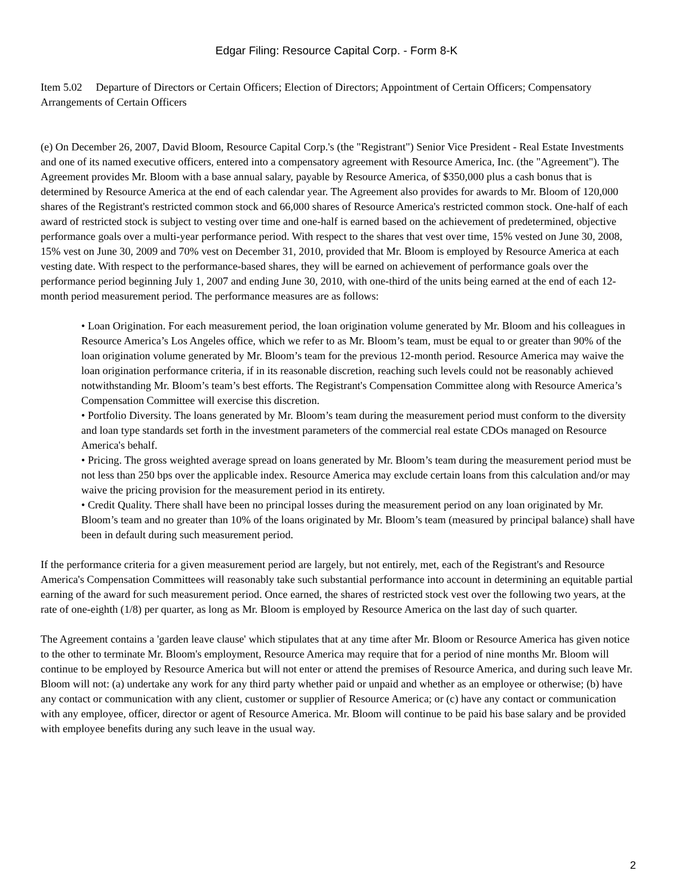Edgar Filing: Resource Capital Corp. - Form 8-K
Item 5.02 Departure of Directors or Certain Officers; Election of Directors; Appointment of Certain Officers; Compensatory Arrangements of Certain Officers
(e) On December 26, 2007, David Bloom, Resource Capital Corp.'s (the "Registrant") Senior Vice President - Real Estate Investments and one of its named executive officers, entered into a compensatory agreement with Resource America, Inc. (the "Agreement"). The Agreement provides Mr. Bloom with a base annual salary, payable by Resource America, of $350,000 plus a cash bonus that is determined by Resource America at the end of each calendar year. The Agreement also provides for awards to Mr. Bloom of 120,000 shares of the Registrant's restricted common stock and 66,000 shares of Resource America's restricted common stock. One-half of each award of restricted stock is subject to vesting over time and one-half is earned based on the achievement of predetermined, objective performance goals over a multi-year performance period. With respect to the shares that vest over time, 15% vested on June 30, 2008, 15% vest on June 30, 2009 and 70% vest on December 31, 2010, provided that Mr. Bloom is employed by Resource America at each vesting date. With respect to the performance-based shares, they will be earned on achievement of performance goals over the performance period beginning July 1, 2007 and ending June 30, 2010, with one-third of the units being earned at the end of each 12-month period measurement period. The performance measures are as follows:
• Loan Origination. For each measurement period, the loan origination volume generated by Mr. Bloom and his colleagues in Resource America’s Los Angeles office, which we refer to as Mr. Bloom’s team, must be equal to or greater than 90% of the loan origination volume generated by Mr. Bloom’s team for the previous 12-month period. Resource America may waive the loan origination performance criteria, if in its reasonable discretion, reaching such levels could not be reasonably achieved notwithstanding Mr. Bloom’s team’s best efforts. The Registrant's Compensation Committee along with Resource America’s Compensation Committee will exercise this discretion.
• Portfolio Diversity. The loans generated by Mr. Bloom’s team during the measurement period must conform to the diversity and loan type standards set forth in the investment parameters of the commercial real estate CDOs managed on Resource America's behalf.
• Pricing. The gross weighted average spread on loans generated by Mr. Bloom’s team during the measurement period must be not less than 250 bps over the applicable index. Resource America may exclude certain loans from this calculation and/or may waive the pricing provision for the measurement period in its entirety.
• Credit Quality. There shall have been no principal losses during the measurement period on any loan originated by Mr. Bloom’s team and no greater than 10% of the loans originated by Mr. Bloom’s team (measured by principal balance) shall have been in default during such measurement period.
If the performance criteria for a given measurement period are largely, but not entirely, met, each of the Registrant's and Resource America's Compensation Committees will reasonably take such substantial performance into account in determining an equitable partial earning of the award for such measurement period. Once earned, the shares of restricted stock vest over the following two years, at the rate of one-eighth (1/8) per quarter, as long as Mr. Bloom is employed by Resource America on the last day of such quarter.
The Agreement contains a 'garden leave clause' which stipulates that at any time after Mr. Bloom or Resource America has given notice to the other to terminate Mr. Bloom's employment, Resource America may require that for a period of nine months Mr. Bloom will continue to be employed by Resource America but will not enter or attend the premises of Resource America, and during such leave Mr. Bloom will not: (a) undertake any work for any third party whether paid or unpaid and whether as an employee or otherwise; (b) have any contact or communication with any client, customer or supplier of Resource America; or (c) have any contact or communication with any employee, officer, director or agent of Resource America. Mr. Bloom will continue to be paid his base salary and be provided with employee benefits during any such leave in the usual way.
2